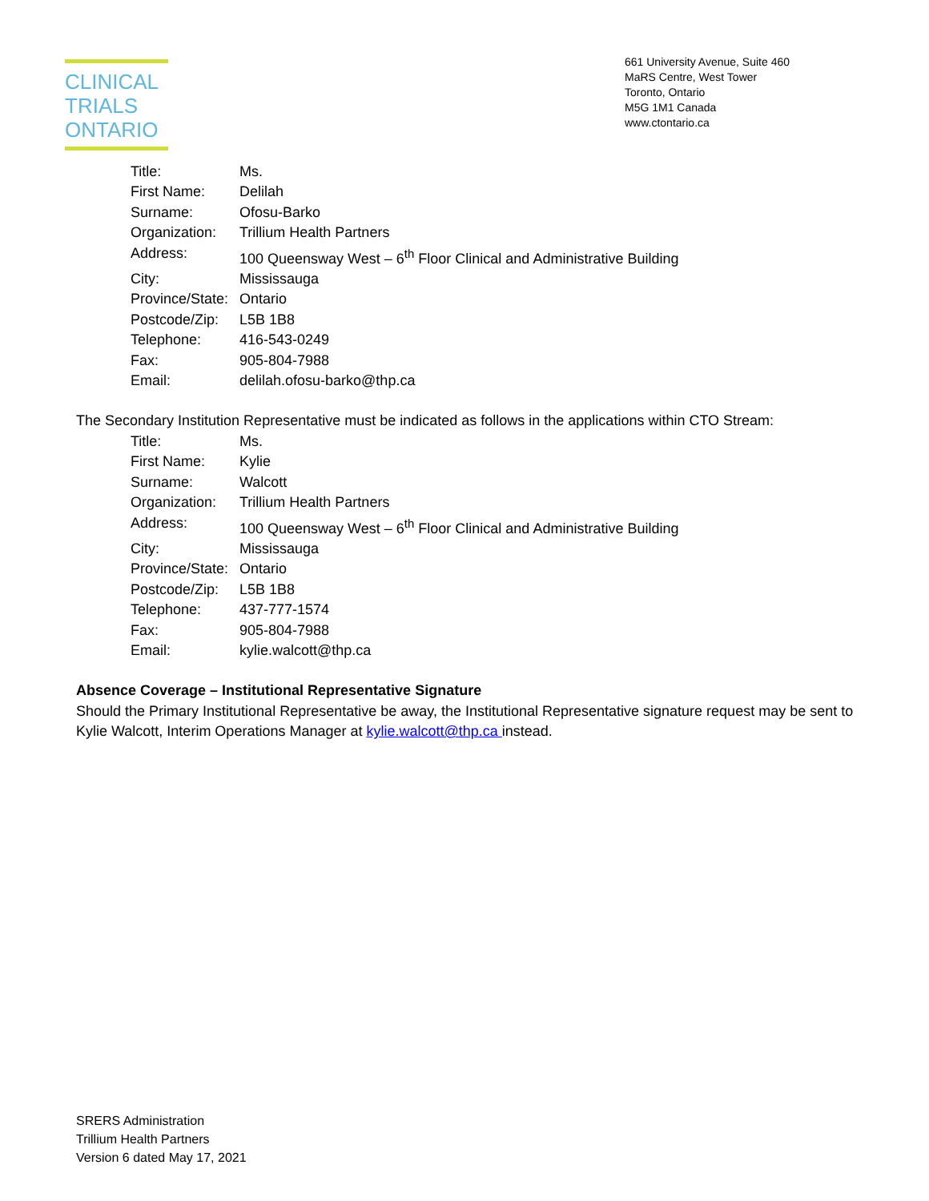CLINICAL
TRIALS
ONTARIO
661 University Avenue, Suite 460
MaRS Centre, West Tower
Toronto, Ontario
M5G 1M1 Canada
www.ctontario.ca
| Title: | Ms. |
| First Name: | Delilah |
| Surname: | Ofosu-Barko |
| Organization: | Trillium Health Partners |
| Address: | 100 Queensway West – 6<sup>th</sup> Floor Clinical and Administrative Building |
| City: | Mississauga |
| Province/State: | Ontario |
| Postcode/Zip: | L5B 1B8 |
| Telephone: | 416-543-0249 |
| Fax: | 905-804-7988 |
| Email: | delilah.ofosu-barko@thp.ca |
The Secondary Institution Representative must be indicated as follows in the applications within CTO Stream:
| Title: | Ms. |
| First Name: | Kylie |
| Surname: | Walcott |
| Organization: | Trillium Health Partners |
| Address: | 100 Queensway West – 6<sup>th</sup> Floor Clinical and Administrative Building |
| City: | Mississauga |
| Province/State: | Ontario |
| Postcode/Zip: | L5B 1B8 |
| Telephone: | 437-777-1574 |
| Fax: | 905-804-7988 |
| Email: | kylie.walcott@thp.ca |
Absence Coverage – Institutional Representative Signature
Should the Primary Institutional Representative be away, the Institutional Representative signature request may be sent to Kylie Walcott, Interim Operations Manager at kylie.walcott@thp.ca instead.
SRERS Administration
Trillium Health Partners
Version 6 dated May 17, 2021